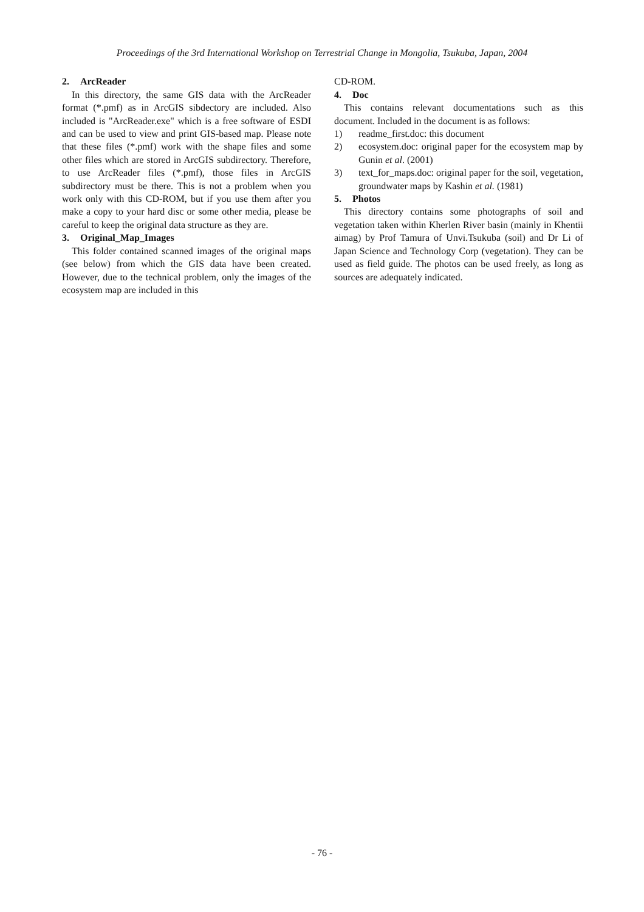Proceedings of the 3rd International Workshop on Terrestrial Change in Mongolia, Tsukuba, Japan, 2004
2. ArcReader
In this directory, the same GIS data with the ArcReader format (*.pmf) as in ArcGIS sibdectory are included. Also included is "ArcReader.exe" which is a free software of ESDI and can be used to view and print GIS-based map. Please note that these files (*.pmf) work with the shape files and some other files which are stored in ArcGIS subdirectory. Therefore, to use ArcReader files (*.pmf), those files in ArcGIS subdirectory must be there. This is not a problem when you work only with this CD-ROM, but if you use them after you make a copy to your hard disc or some other media, please be careful to keep the original data structure as they are.
3. Original_Map_Images
This folder contained scanned images of the original maps (see below) from which the GIS data have been created. However, due to the technical problem, only the images of the ecosystem map are included in this
CD-ROM.
4. Doc
This contains relevant documentations such as this document. Included in the document is as follows:
1) readme_first.doc: this document
2) ecosystem.doc: original paper for the ecosystem map by Gunin et al. (2001)
3) text_for_maps.doc: original paper for the soil, vegetation, groundwater maps by Kashin et al. (1981)
5. Photos
This directory contains some photographs of soil and vegetation taken within Kherlen River basin (mainly in Khentii aimag) by Prof Tamura of Unvi.Tsukuba (soil) and Dr Li of Japan Science and Technology Corp (vegetation). They can be used as field guide. The photos can be used freely, as long as sources are adequately indicated.
- 76 -